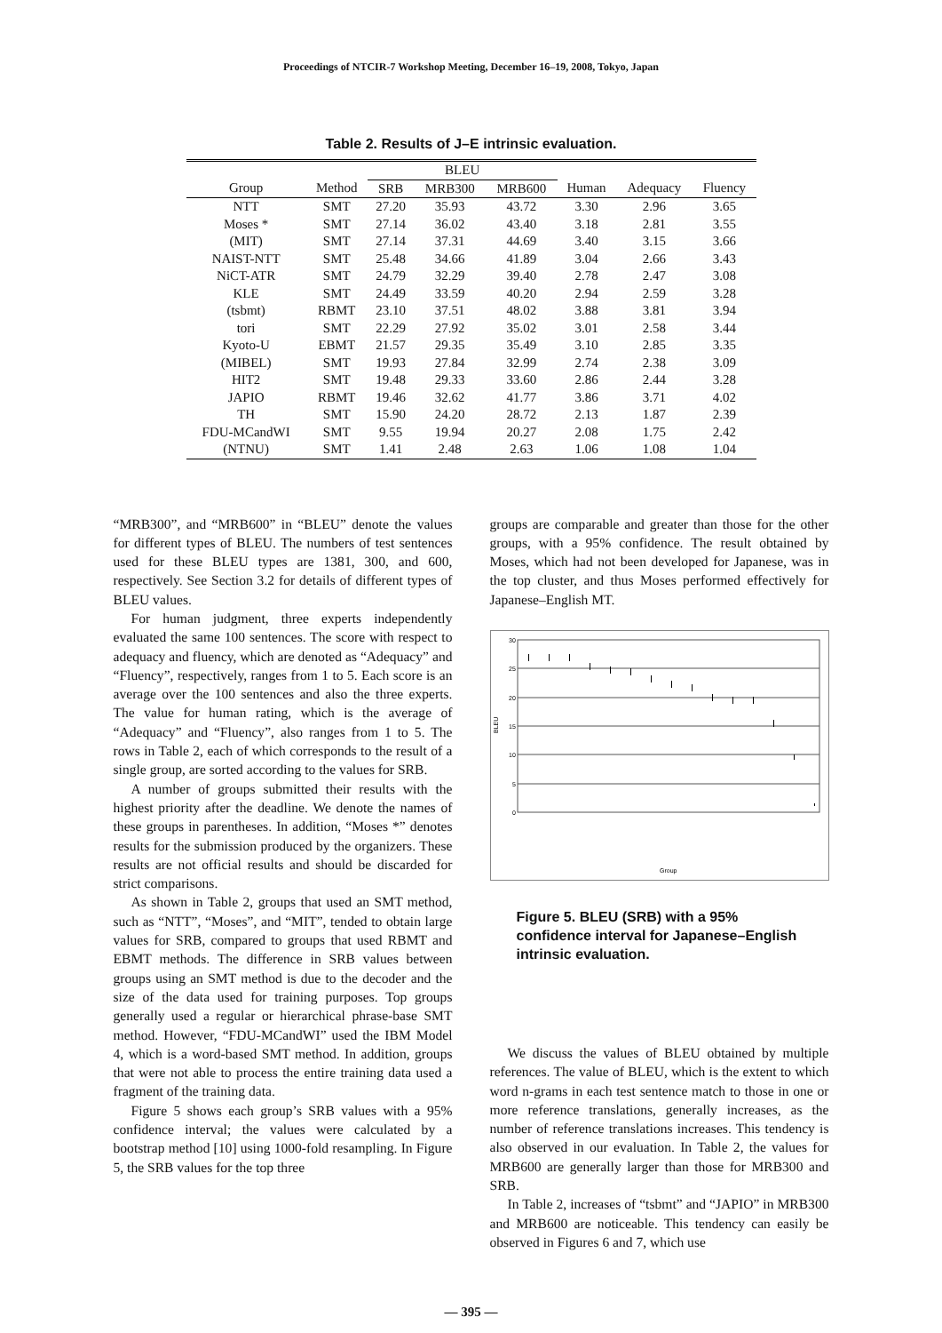Proceedings of NTCIR-7 Workshop Meeting, December 16–19, 2008, Tokyo, Japan
Table 2. Results of J–E intrinsic evaluation.
| | | BLEU | | | | | |
| --- | --- | --- | --- | --- | --- | --- | --- |
| Group | Method | SRB | MRB300 | MRB600 | Human | Adequacy | Fluency |
| NTT | SMT | 27.20 | 35.93 | 43.72 | 3.30 | 2.96 | 3.65 |
| Moses * | SMT | 27.14 | 36.02 | 43.40 | 3.18 | 2.81 | 3.55 |
| (MIT) | SMT | 27.14 | 37.31 | 44.69 | 3.40 | 3.15 | 3.66 |
| NAIST-NTT | SMT | 25.48 | 34.66 | 41.89 | 3.04 | 2.66 | 3.43 |
| NiCT-ATR | SMT | 24.79 | 32.29 | 39.40 | 2.78 | 2.47 | 3.08 |
| KLE | SMT | 24.49 | 33.59 | 40.20 | 2.94 | 2.59 | 3.28 |
| (tsbmt) | RBMT | 23.10 | 37.51 | 48.02 | 3.88 | 3.81 | 3.94 |
| tori | SMT | 22.29 | 27.92 | 35.02 | 3.01 | 2.58 | 3.44 |
| Kyoto-U | EBMT | 21.57 | 29.35 | 35.49 | 3.10 | 2.85 | 3.35 |
| (MIBEL) | SMT | 19.93 | 27.84 | 32.99 | 2.74 | 2.38 | 3.09 |
| HIT2 | SMT | 19.48 | 29.33 | 33.60 | 2.86 | 2.44 | 3.28 |
| JAPIO | RBMT | 19.46 | 32.62 | 41.77 | 3.86 | 3.71 | 4.02 |
| TH | SMT | 15.90 | 24.20 | 28.72 | 2.13 | 1.87 | 2.39 |
| FDU-MCandWI | SMT | 9.55 | 19.94 | 20.27 | 2.08 | 1.75 | 2.42 |
| (NTNU) | SMT | 1.41 | 2.48 | 2.63 | 1.06 | 1.08 | 1.04 |
“MRB300”, and “MRB600” in “BLEU” denote the values for different types of BLEU. The numbers of test sentences used for these BLEU types are 1381, 300, and 600, respectively. See Section 3.2 for details of different types of BLEU values.
For human judgment, three experts independently evaluated the same 100 sentences. The score with respect to adequacy and fluency, which are denoted as “Adequacy” and “Fluency”, respectively, ranges from 1 to 5. Each score is an average over the 100 sentences and also the three experts. The value for human rating, which is the average of “Adequacy” and “Fluency”, also ranges from 1 to 5. The rows in Table 2, each of which corresponds to the result of a single group, are sorted according to the values for SRB.
A number of groups submitted their results with the highest priority after the deadline. We denote the names of these groups in parentheses. In addition, “Moses *” denotes results for the submission produced by the organizers. These results are not official results and should be discarded for strict comparisons.
As shown in Table 2, groups that used an SMT method, such as “NTT”, “Moses”, and “MIT”, tended to obtain large values for SRB, compared to groups that used RBMT and EBMT methods. The difference in SRB values between groups using an SMT method is due to the decoder and the size of the data used for training purposes. Top groups generally used a regular or hierarchical phrase-base SMT method. However, “FDU-MCandWI” used the IBM Model 4, which is a word-based SMT method. In addition, groups that were not able to process the entire training data used a fragment of the training data.
Figure 5 shows each group’s SRB values with a 95% confidence interval; the values were calculated by a bootstrap method [10] using 1000-fold resampling. In Figure 5, the SRB values for the top three
groups are comparable and greater than those for the other groups, with a 95% confidence. The result obtained by Moses, which had not been developed for Japanese, was in the top cluster, and thus Moses performed effectively for Japanese–English MT.
30
25
20
15
10
5
0
BLEU
Group
Figure 5. BLEU (SRB) with a 95% confidence interval for Japanese–English intrinsic evaluation.
We discuss the values of BLEU obtained by multiple references. The value of BLEU, which is the extent to which word n-grams in each test sentence match to those in one or more reference translations, generally increases, as the number of reference translations increases. This tendency is also observed in our evaluation. In Table 2, the values for MRB600 are generally larger than those for MRB300 and SRB.
In Table 2, increases of “tsbmt” and “JAPIO” in MRB300 and MRB600 are noticeable. This tendency can easily be observed in Figures 6 and 7, which use
— 395 —